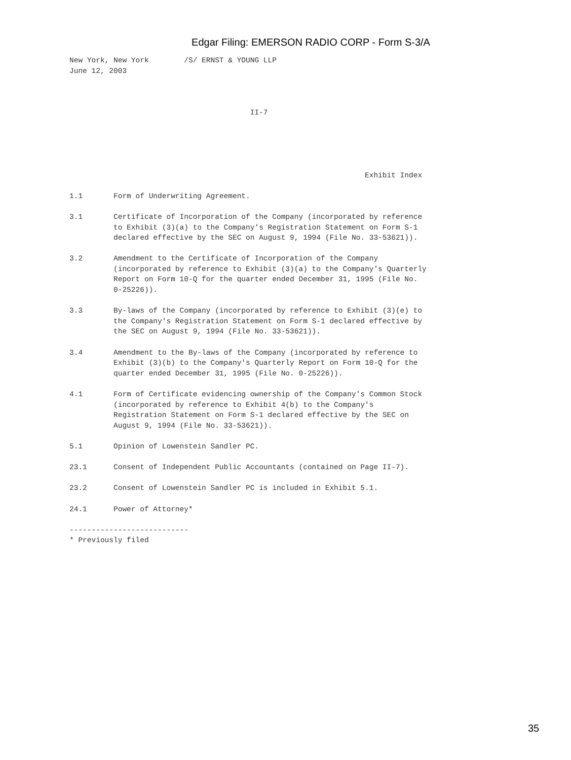Edgar Filing: EMERSON RADIO CORP - Form S-3/A
New York, New York        /S/ ERNST & YOUNG LLP
June 12, 2003



                                         II-7





                                                                   Exhibit Index

1.1       Form of Underwriting Agreement.

3.1       Certificate of Incorporation of the Company (incorporated by reference
          to Exhibit (3)(a) to the Company's Registration Statement on Form S-1
          declared effective by the SEC on August 9, 1994 (File No. 33-53621)).

3.2       Amendment to the Certificate of Incorporation of the Company
          (incorporated by reference to Exhibit (3)(a) to the Company's Quarterly
          Report on Form 10-Q for the quarter ended December 31, 1995 (File No.
          0-25226)).

3.3       By-laws of the Company (incorporated by reference to Exhibit (3)(e) to
          the Company's Registration Statement on Form S-1 declared effective by
          the SEC on August 9, 1994 (File No. 33-53621)).

3.4       Amendment to the By-laws of the Company (incorporated by reference to
          Exhibit (3)(b) to the Company's Quarterly Report on Form 10-Q for the
          quarter ended December 31, 1995 (File No. 0-25226)).

4.1       Form of Certificate evidencing ownership of the Company's Common Stock
          (incorporated by reference to Exhibit 4(b) to the Company's
          Registration Statement on Form S-1 declared effective by the SEC on
          August 9, 1994 (File No. 33-53621)).

5.1       Opinion of Lowenstein Sandler PC.

23.1      Consent of Independent Public Accountants (contained on Page II-7).

23.2      Consent of Lowenstein Sandler PC is included in Exhibit 5.1.

24.1      Power of Attorney*

---------------------------
* Previously filed
35